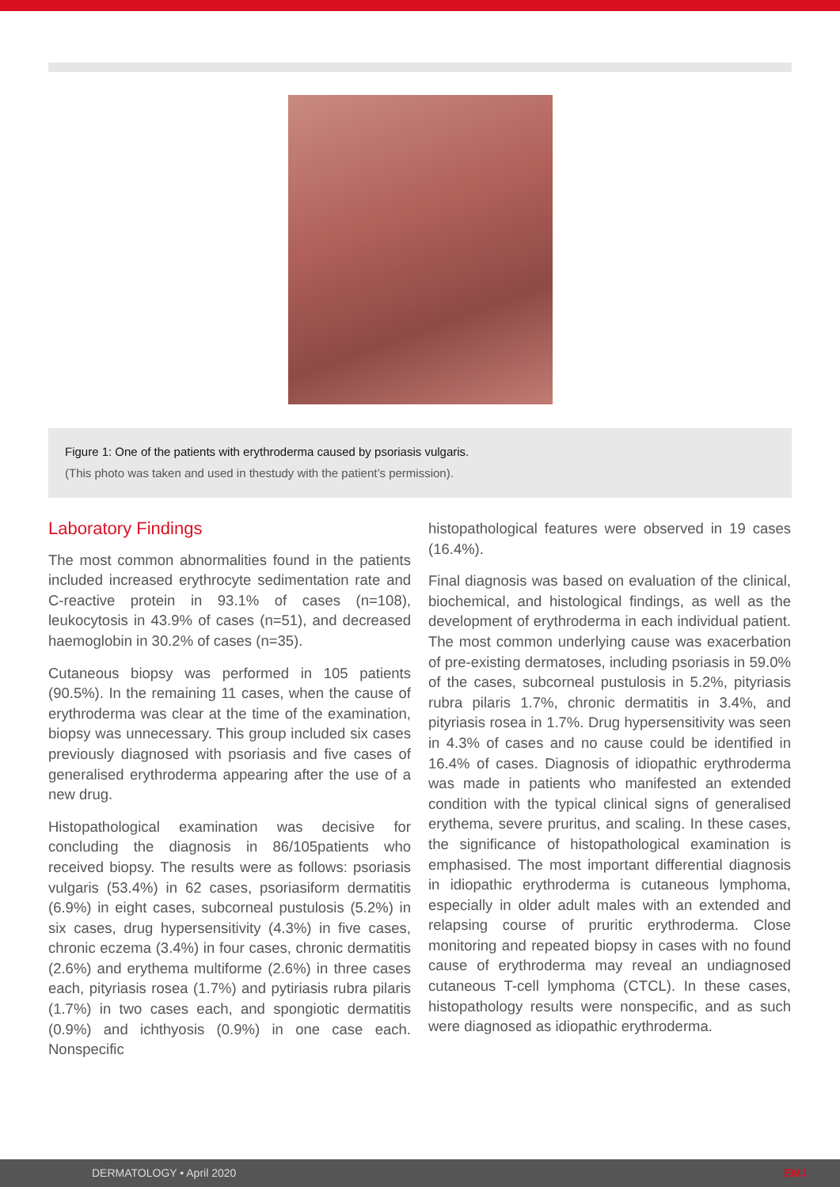Figure 1: One of the patients with erythroderma caused by psoriasis vulgaris.
(This photo was taken and used in thestudy with the patient’s permission).
Laboratory Findings
The most common abnormalities found in the patients included increased erythrocyte sedimentation rate and C-reactive protein in 93.1% of cases (n=108), leukocytosis in 43.9% of cases (n=51), and decreased haemoglobin in 30.2% of cases (n=35).
Cutaneous biopsy was performed in 105 patients (90.5%). In the remaining 11 cases, when the cause of erythroderma was clear at the time of the examination, biopsy was unnecessary. This group included six cases previously diagnosed with psoriasis and five cases of generalised erythroderma appearing after the use of a new drug.
Histopathological examination was decisive for concluding the diagnosis in 86/105patients who received biopsy. The results were as follows: psoriasis vulgaris (53.4%) in 62 cases, psoriasiform dermatitis (6.9%) in eight cases, subcorneal pustulosis (5.2%) in six cases, drug hypersensitivity (4.3%) in five cases, chronic eczema (3.4%) in four cases, chronic dermatitis (2.6%) and erythema multiforme (2.6%) in three cases each, pityriasis rosea (1.7%) and pytiriasis rubra pilaris (1.7%) in two cases each, and spongiotic dermatitis (0.9%) and ichthyosis (0.9%) in one case each. Nonspecific
histopathological features were observed in 19 cases (16.4%).
Final diagnosis was based on evaluation of the clinical, biochemical, and histological findings, as well as the development of erythroderma in each individual patient. The most common underlying cause was exacerbation of pre-existing dermatoses, including psoriasis in 59.0% of the cases, subcorneal pustulosis in 5.2%, pityriasis rubra pilaris 1.7%, chronic dermatitis in 3.4%, and pityriasis rosea in 1.7%. Drug hypersensitivity was seen in 4.3% of cases and no cause could be identified in 16.4% of cases. Diagnosis of idiopathic erythroderma was made in patients who manifested an extended condition with the typical clinical signs of generalised erythema, severe pruritus, and scaling. In these cases, the significance of histopathological examination is emphasised. The most important differential diagnosis in idiopathic erythroderma is cutaneous lymphoma, especially in older adult males with an extended and relapsing course of pruritic erythroderma. Close monitoring and repeated biopsy in cases with no found cause of erythroderma may reveal an undiagnosed cutaneous T-cell lymphoma (CTCL). In these cases, histopathology results were nonspecific, and as such were diagnosed as idiopathic erythroderma.
DERMATOLOGY • April 2020 EMJ